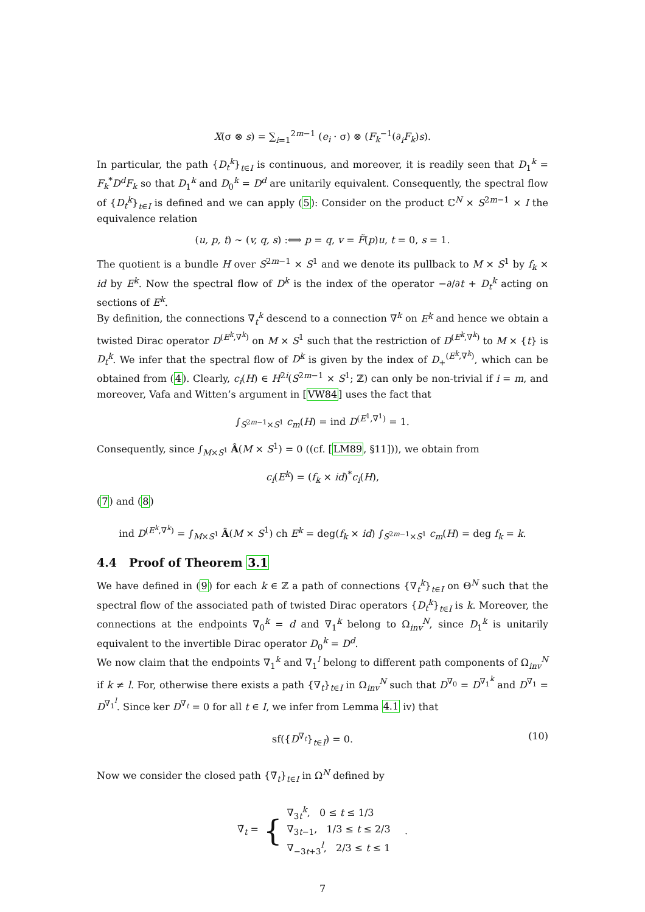X(σ ⊗ s) = ∑<sub>i=1</sub><sup>2m−1</sup> (e<sub>i</sub> · σ) ⊗ (F<sub>k</sub><sup>−1</sup>(∂<sub>i</sub>F<sub>k</sub>)s).
In particular, the path {D<sub>t</sub><sup>k</sup>}<sub>t∈I</sub> is continuous, and moreover, it is readily seen that D<sub>1</sub><sup>k</sup> = F<sub>k</sub><sup>*</sup>D<sup>d</sup>F<sub>k</sub> so that D<sub>1</sub><sup>k</sup> and D<sub>0</sub><sup>k</sup> = D<sup>d</sup> are unitarily equivalent. Consequently, the spectral flow of {D<sub>t</sub><sup>k</sup>}<sub>t∈I</sub> is defined and we can apply (5): Consider on the product ℂ<sup>N</sup> × S<sup>2m−1</sup> × I the equivalence relation
(u, p, t) ∼ (v, q, s) :⟺ p = q, v = F̃(p)u, t = 0, s = 1.
The quotient is a bundle H over S<sup>2m−1</sup> × S<sup>1</sup> and we denote its pullback to M × S<sup>1</sup> by f<sub>k</sub> × id by E<sup>k</sup>. Now the spectral flow of D<sup>k</sup> is the index of the operator −∂/∂t + D<sub>t</sub><sup>k</sup> acting on sections of E<sup>k</sup>.
By definition, the connections ∇<sub>t</sub><sup>k</sup> descend to a connection ∇<sup>k</sup> on E<sup>k</sup> and hence we obtain a twisted Dirac operator D<sup>(E<sup>k</sup>,∇<sup>k</sup>)</sup> on M × S<sup>1</sup> such that the restriction of D<sup>(E<sup>k</sup>,∇<sup>k</sup>)</sup> to M × {t} is D<sub>t</sub><sup>k</sup>. We infer that the spectral flow of D<sup>k</sup> is given by the index of D<sub>+</sub><sup>(E<sup>k</sup>,∇<sup>k</sup>)</sup>, which can be obtained from (4). Clearly, c<sub>i</sub>(H) ∈ H<sup>2i</sup>(S<sup>2m−1</sup> × S<sup>1</sup>; ℤ) can only be non-trivial if i = m, and moreover, Vafa and Witten’s argument in [VW84] uses the fact that
∫<sub>S<sup>2m−1</sup>×S<sup>1</sup></sub> c<sub>m</sub>(H) = ind D<sup>(E<sup>1</sup>,∇<sup>1</sup>)</sup> = 1.
Consequently, since ∫<sub>M×S<sup>1</sup></sub> Â(M × S<sup>1</sup>) = 0 ((cf. [LM89, §11])), we obtain from
c<sub>i</sub>(E<sup>k</sup>) = (f<sub>k</sub> × id)<sup>*</sup>c<sub>i</sub>(H),
(7) and (8)
ind D<sup>(E<sup>k</sup>,∇<sup>k</sup>)</sup> = ∫<sub>M×S<sup>1</sup></sub> Â(M × S<sup>1</sup>) ch E<sup>k</sup> = deg(f<sub>k</sub> × id) ∫<sub>S<sup>2m−1</sup>×S<sup>1</sup></sub> c<sub>m</sub>(H) = deg f<sub>k</sub> = k.
4.4 Proof of Theorem 3.1
We have defined in (9) for each k ∈ ℤ a path of connections {∇<sub>t</sub><sup>k</sup>}<sub>t∈I</sub> on Θ<sup>N</sup> such that the spectral flow of the associated path of twisted Dirac operators {D<sub>t</sub><sup>k</sup>}<sub>t∈I</sub> is k. Moreover, the connections at the endpoints ∇<sub>0</sub><sup>k</sup> = d and ∇<sub>1</sub><sup>k</sup> belong to Ω<sub>inv</sub><sup>N</sup>, since D<sub>1</sub><sup>k</sup> is unitarily equivalent to the invertible Dirac operator D<sub>0</sub><sup>k</sup> = D<sup>d</sup>.
We now claim that the endpoints ∇<sub>1</sub><sup>k</sup> and ∇<sub>1</sub><sup>l</sup> belong to different path components of Ω<sub>inv</sub><sup>N</sup> if k ≠ l. For, otherwise there exists a path {∇<sub>t</sub>}<sub>t∈I</sub> in Ω<sub>inv</sub><sup>N</sup> such that D<sup>∇<sub>0</sub></sup> = D<sup>∇<sub>1</sub><sup>k</sup></sup> and D<sup>∇<sub>1</sub></sup> = D<sup>∇<sub>1</sub><sup>l</sup></sup>. Since ker D<sup>∇<sub>t</sub></sup> = 0 for all t ∈ I, we infer from Lemma 4.1 iv) that
sf({D<sup>∇<sub>t</sub></sup>}<sub>t∈I</sub>) = 0. (10)
Now we consider the closed path {∇̃<sub>t</sub>}<sub>t∈I</sub> in Ω<sup>N</sup> defined by
∇̃<sub>t</sub> = { ∇<sub>3t</sub><sup>k</sup>, 0 ≤ t ≤ 1/3
∇<sub>3t−1</sub>, 1/3 ≤ t ≤ 2/3
∇<sub>−3t+3</sub><sup>l</sup>, 2/3 ≤ t ≤ 1 .
7